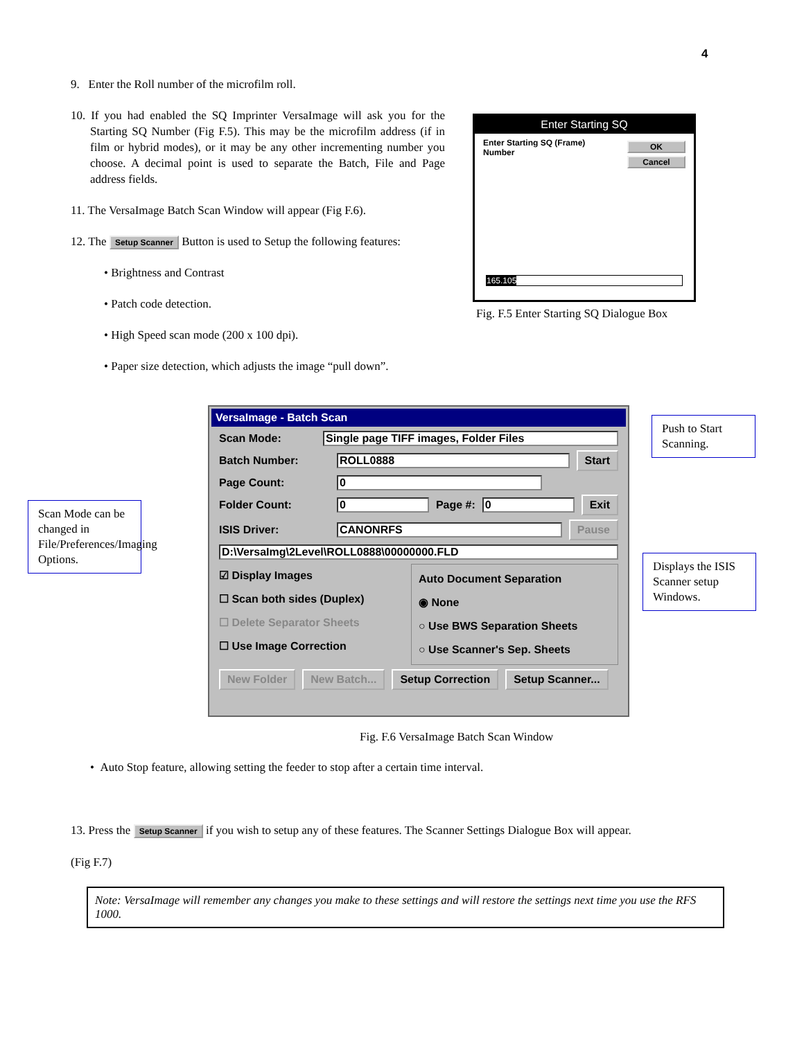4
9. Enter the Roll number of the microfilm roll.
10. If you had enabled the SQ Imprinter VersaImage will ask you for the Starting SQ Number (Fig F.5). This may be the microfilm address (if in film or hybrid modes), or it may be any other incrementing number you choose. A decimal point is used to separate the Batch, File and Page address fields.
11. The VersaImage Batch Scan Window will appear (Fig F.6).
12. The Setup Scanner Button is used to Setup the following features:
• Brightness and Contrast
• Patch code detection.
• High Speed scan mode (200 x 100 dpi).
• Paper size detection, which adjusts the image “pull down”.
Enter Starting SQ
Enter Starting SQ (Frame)
Number
OK
Cancel
165.105
Fig. F.5 Enter Starting SQ Dialogue Box
VersaImage - Batch Scan
Scan Mode: Single page TIFF images, Folder Files
Batch Number: ROLL0888 Start
Page Count: 0
Folder Count: 0 Page #: 0 Exit
ISIS Driver: CANONRFS Pause
D:\VersaImg\2Level\ROLL0888\00000000.FLD
☑ Display Images
☐ Scan both sides (Duplex)
☐ Delete Separator Sheets
☐ Use Image Correction
Auto Document Separation
◉ None
○ Use BWS Separation Sheets
○ Use Scanner's Sep. Sheets
New Folder New Batch... Setup Correction Setup Scanner...
Scan Mode can be changed in File/Preferences/Imaging Options.
Push to Start Scanning.
Displays the ISIS Scanner setup Windows.
Fig. F.6 VersaImage Batch Scan Window
• Auto Stop feature, allowing setting the feeder to stop after a certain time interval.
13. Press the Setup Scanner if you wish to setup any of these features. The Scanner Settings Dialogue Box will appear.
(Fig F.7)
Note: VersaImage will remember any changes you make to these settings and will restore the settings next time you use the RFS 1000.